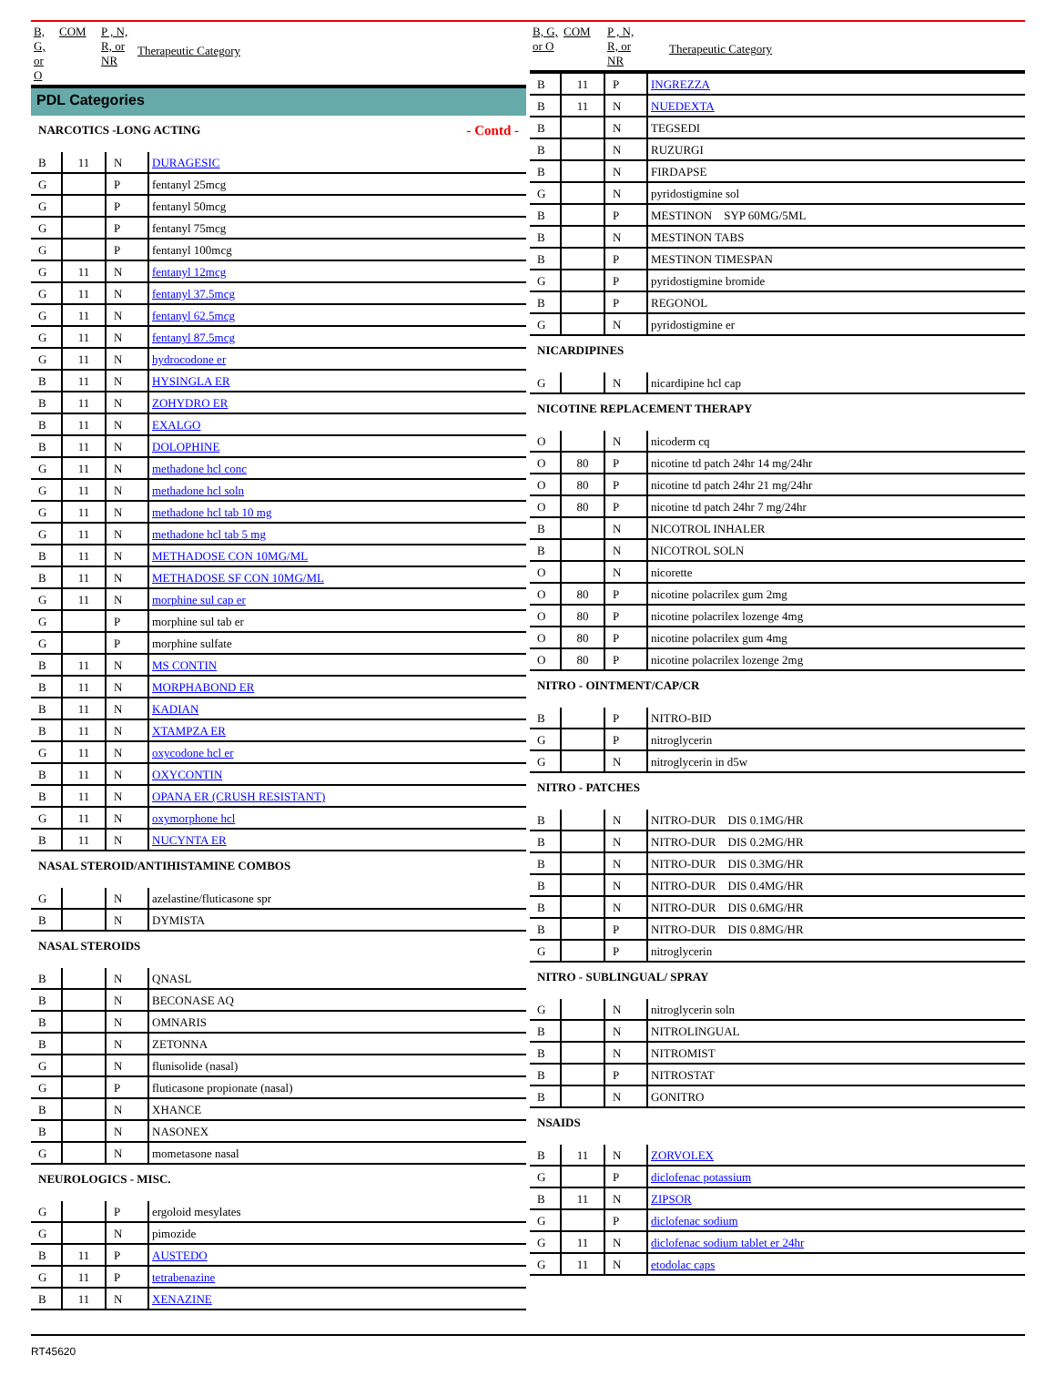| B, G, or O | COM | P , N, R, or NR | Therapeutic Category |
| --- | --- | --- | --- |
PDL Categories
| NARCOTICS -LONG ACTING - Contd - | | | |
| B | 11 | N | DURAGESIC |
| G | | P | fentanyl 25mcg |
| G | | P | fentanyl 50mcg |
| G | | P | fentanyl 75mcg |
| G | | P | fentanyl 100mcg |
| G | 11 | N | fentanyl 12mcg |
| G | 11 | N | fentanyl 37.5mcg |
| G | 11 | N | fentanyl 62.5mcg |
| G | 11 | N | fentanyl 87.5mcg |
| G | 11 | N | hydrocodone er |
| B | 11 | N | HYSINGLA ER |
| B | 11 | N | ZOHYDRO ER |
| B | 11 | N | EXALGO |
| B | 11 | N | DOLOPHINE |
| G | 11 | N | methadone hcl conc |
| G | 11 | N | methadone hcl soln |
| G | 11 | N | methadone hcl tab 10 mg |
| G | 11 | N | methadone hcl tab 5 mg |
| B | 11 | N | METHADOSE CON 10MG/ML |
| B | 11 | N | METHADOSE SF CON 10MG/ML |
| G | 11 | N | morphine sul cap er |
| G | | P | morphine sul tab er |
| G | | P | morphine sulfate |
| B | 11 | N | MS CONTIN |
| B | 11 | N | MORPHABOND ER |
| B | 11 | N | KADIAN |
| B | 11 | N | XTAMPZA ER |
| G | 11 | N | oxycodone hcl er |
| B | 11 | N | OXYCONTIN |
| B | 11 | N | OPANA ER (CRUSH RESISTANT) |
| G | 11 | N | oxymorphone hcl |
| B | 11 | N | NUCYNTA ER |
| NASAL STEROID/ANTIHISTAMINE COMBOS | | | |
| G | | N | azelastine/fluticasone spr |
| B | | N | DYMISTA |
| NASAL STEROIDS | | | |
| B | | N | QNASL |
| B | | N | BECONASE AQ |
| B | | N | OMNARIS |
| B | | N | ZETONNA |
| G | | N | flunisolide (nasal) |
| G | | P | fluticasone propionate (nasal) |
| B | | N | XHANCE |
| B | | N | NASONEX |
| G | | N | mometasone nasal |
| NEUROLOGICS - MISC. | | | |
| G | | P | ergoloid mesylates |
| G | | N | pimozide |
| B | 11 | P | AUSTEDO |
| G | 11 | P | tetrabenazine |
| B | 11 | N | XENAZINE |
| B, G, or O | COM | P , N, R, or NR | Therapeutic Category |
| --- | --- | --- | --- |
| B | 11 | P | INGREZZA |
| B | 11 | N | NUEDEXTA |
| B | | N | TEGSEDI |
| B | | N | RUZURGI |
| B | | N | FIRDAPSE |
| G | | N | pyridostigmine sol |
| B | | P | MESTINON SYP 60MG/5ML |
| B | | N | MESTINON TABS |
| B | | P | MESTINON TIMESPAN |
| G | | P | pyridostigmine bromide |
| B | | P | REGONOL |
| G | | N | pyridostigmine er |
| NICARDIPINES | | | |
| G | | N | nicardipine hcl cap |
| NICOTINE REPLACEMENT THERAPY | | | |
| O | | N | nicoderm cq |
| O | 80 | P | nicotine td patch 24hr 14 mg/24hr |
| O | 80 | P | nicotine td patch 24hr 21 mg/24hr |
| O | 80 | P | nicotine td patch 24hr 7 mg/24hr |
| B | | N | NICOTROL INHALER |
| B | | N | NICOTROL SOLN |
| O | | N | nicorette |
| O | 80 | P | nicotine polacrilex gum 2mg |
| O | 80 | P | nicotine polacrilex lozenge 4mg |
| O | 80 | P | nicotine polacrilex gum 4mg |
| O | 80 | P | nicotine polacrilex lozenge 2mg |
| NITRO - OINTMENT/CAP/CR | | | |
| B | | P | NITRO-BID |
| G | | P | nitroglycerin |
| G | | N | nitroglycerin in d5w |
| NITRO - PATCHES | | | |
| B | | N | NITRO-DUR DIS 0.1MG/HR |
| B | | N | NITRO-DUR DIS 0.2MG/HR |
| B | | N | NITRO-DUR DIS 0.3MG/HR |
| B | | N | NITRO-DUR DIS 0.4MG/HR |
| B | | N | NITRO-DUR DIS 0.6MG/HR |
| B | | P | NITRO-DUR DIS 0.8MG/HR |
| G | | P | nitroglycerin |
| NITRO - SUBLINGUAL/ SPRAY | | | |
| G | | N | nitroglycerin soln |
| B | | N | NITROLINGUAL |
| B | | N | NITROMIST |
| B | | P | NITROSTAT |
| B | | N | GONITRO |
| NSAIDS | | | |
| B | 11 | N | ZORVOLEX |
| G | | P | diclofenac potassium |
| B | 11 | N | ZIPSOR |
| G | | P | diclofenac sodium |
| G | 11 | N | diclofenac sodium tablet er 24hr |
| G | 11 | N | etodolac caps |
RT45620